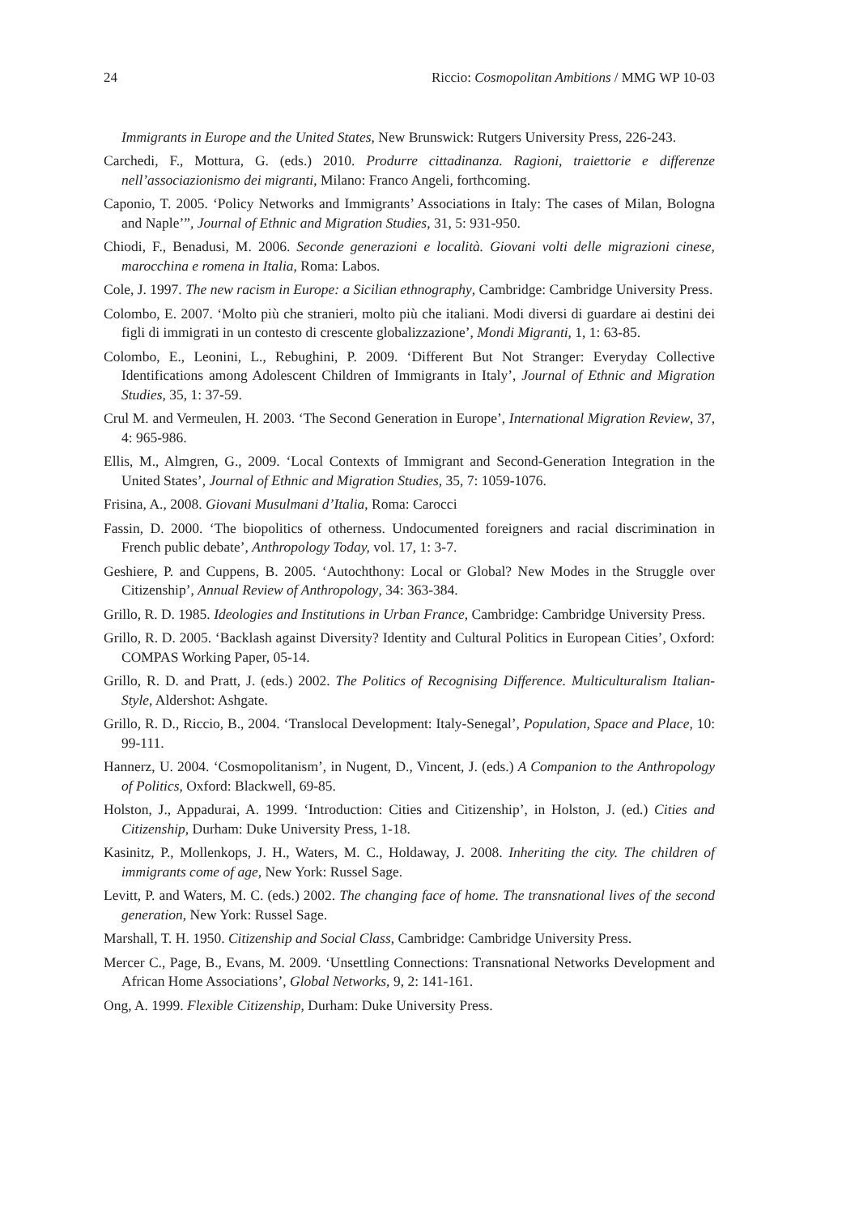24 Riccio: Cosmopolitan Ambitions / MMG WP 10-03
Immigrants in Europe and the United States, New Brunswick: Rutgers University Press, 226-243.
Carchedi, F., Mottura, G. (eds.) 2010. Produrre cittadinanza. Ragioni, traiettorie e differenze nell’associazionismo dei migranti, Milano: Franco Angeli, forthcoming.
Caponio, T. 2005. ‘Policy Networks and Immigrants’ Associations in Italy: The cases of Milan, Bologna and Naple’”, Journal of Ethnic and Migration Studies, 31, 5: 931-950.
Chiodi, F., Benadusi, M. 2006. Seconde generazioni e località. Giovani volti delle migrazioni cinese, marocchina e romena in Italia, Roma: Labos.
Cole, J. 1997. The new racism in Europe: a Sicilian ethnography, Cambridge: Cambridge University Press.
Colombo, E. 2007. ‘Molto più che stranieri, molto più che italiani. Modi diversi di guardare ai destini dei figli di immigrati in un contesto di crescente globalizzazione’, Mondi Migranti, 1, 1: 63-85.
Colombo, E., Leonini, L., Rebughini, P. 2009. ‘Different But Not Stranger: Everyday Collective Identifications among Adolescent Children of Immigrants in Italy’, Journal of Ethnic and Migration Studies, 35, 1: 37-59.
Crul M. and Vermeulen, H. 2003. ‘The Second Generation in Europe’, International Migration Review, 37, 4: 965-986.
Ellis, M., Almgren, G., 2009. ‘Local Contexts of Immigrant and Second-Generation Integration in the United States’, Journal of Ethnic and Migration Studies, 35, 7: 1059-1076.
Frisina, A., 2008. Giovani Musulmani d’Italia, Roma: Carocci
Fassin, D. 2000. ‘The biopolitics of otherness. Undocumented foreigners and racial discrimination in French public debate’, Anthropology Today, vol. 17, 1: 3-7.
Geshiere, P. and Cuppens, B. 2005. ‘Autochthony: Local or Global? New Modes in the Struggle over Citizenship’, Annual Review of Anthropology, 34: 363-384.
Grillo, R. D. 1985. Ideologies and Institutions in Urban France, Cambridge: Cambridge University Press.
Grillo, R. D. 2005. ‘Backlash against Diversity? Identity and Cultural Politics in European Cities’, Oxford: COMPAS Working Paper, 05-14.
Grillo, R. D. and Pratt, J. (eds.) 2002. The Politics of Recognising Difference. Multiculturalism Italian-Style, Aldershot: Ashgate.
Grillo, R. D., Riccio, B., 2004. ‘Translocal Development: Italy-Senegal’, Population, Space and Place, 10: 99-111.
Hannerz, U. 2004. ‘Cosmopolitanism’, in Nugent, D., Vincent, J. (eds.) A Companion to the Anthropology of Politics, Oxford: Blackwell, 69-85.
Holston, J., Appadurai, A. 1999. ‘Introduction: Cities and Citizenship’, in Holston, J. (ed.) Cities and Citizenship, Durham: Duke University Press, 1-18.
Kasinitz, P., Mollenkops, J. H., Waters, M. C., Holdaway, J. 2008. Inheriting the city. The children of immigrants come of age, New York: Russel Sage.
Levitt, P. and Waters, M. C. (eds.) 2002. The changing face of home. The transnational lives of the second generation, New York: Russel Sage.
Marshall, T. H. 1950. Citizenship and Social Class, Cambridge: Cambridge University Press.
Mercer C., Page, B., Evans, M. 2009. ‘Unsettling Connections: Transnational Networks Development and African Home Associations’, Global Networks, 9, 2: 141-161.
Ong, A. 1999. Flexible Citizenship, Durham: Duke University Press.